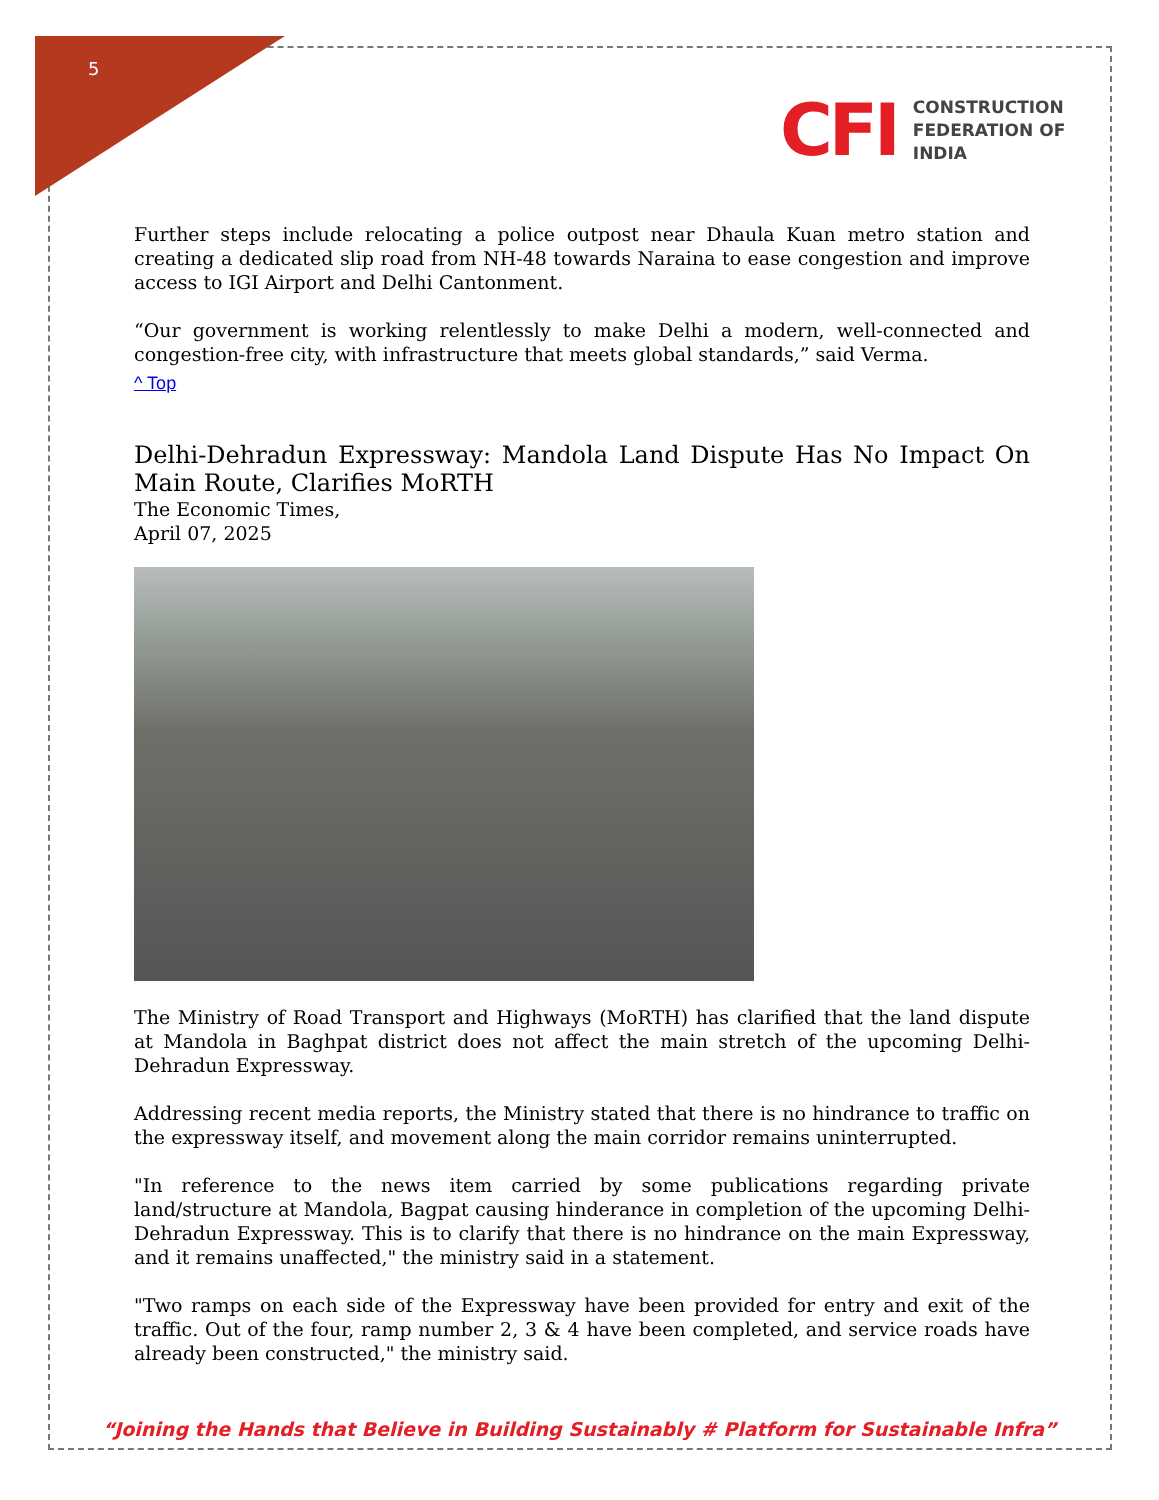5
CFI
CONSTRUCTION
FEDERATION OF
INDIA
Further steps include relocating a police outpost near Dhaula Kuan metro station and creating a dedicated slip road from NH-48 towards Naraina to ease congestion and improve access to IGI Airport and Delhi Cantonment.
“Our government is working relentlessly to make Delhi a modern, well-connected and congestion-free city, with infrastructure that meets global standards,” said Verma.
^ Top
Delhi-Dehradun Expressway: Mandola Land Dispute Has No Impact On Main Route, Clarifies MoRTH
The Economic Times,
April 07, 2025
The Ministry of Road Transport and Highways (MoRTH) has clarified that the land dispute at Mandola in Baghpat district does not affect the main stretch of the upcoming Delhi-Dehradun Expressway.
Addressing recent media reports, the Ministry stated that there is no hindrance to traffic on the expressway itself, and movement along the main corridor remains uninterrupted.
"In reference to the news item carried by some publications regarding private land/structure at Mandola, Bagpat causing hinderance in completion of the upcoming Delhi-Dehradun Expressway. This is to clarify that there is no hindrance on the main Expressway, and it remains unaffected," the ministry said in a statement.
"Two ramps on each side of the Expressway have been provided for entry and exit of the traffic. Out of the four, ramp number 2, 3 & 4 have been completed, and service roads have already been constructed," the ministry said.
“Joining the Hands that Believe in Building Sustainably # Platform for Sustainable Infra”